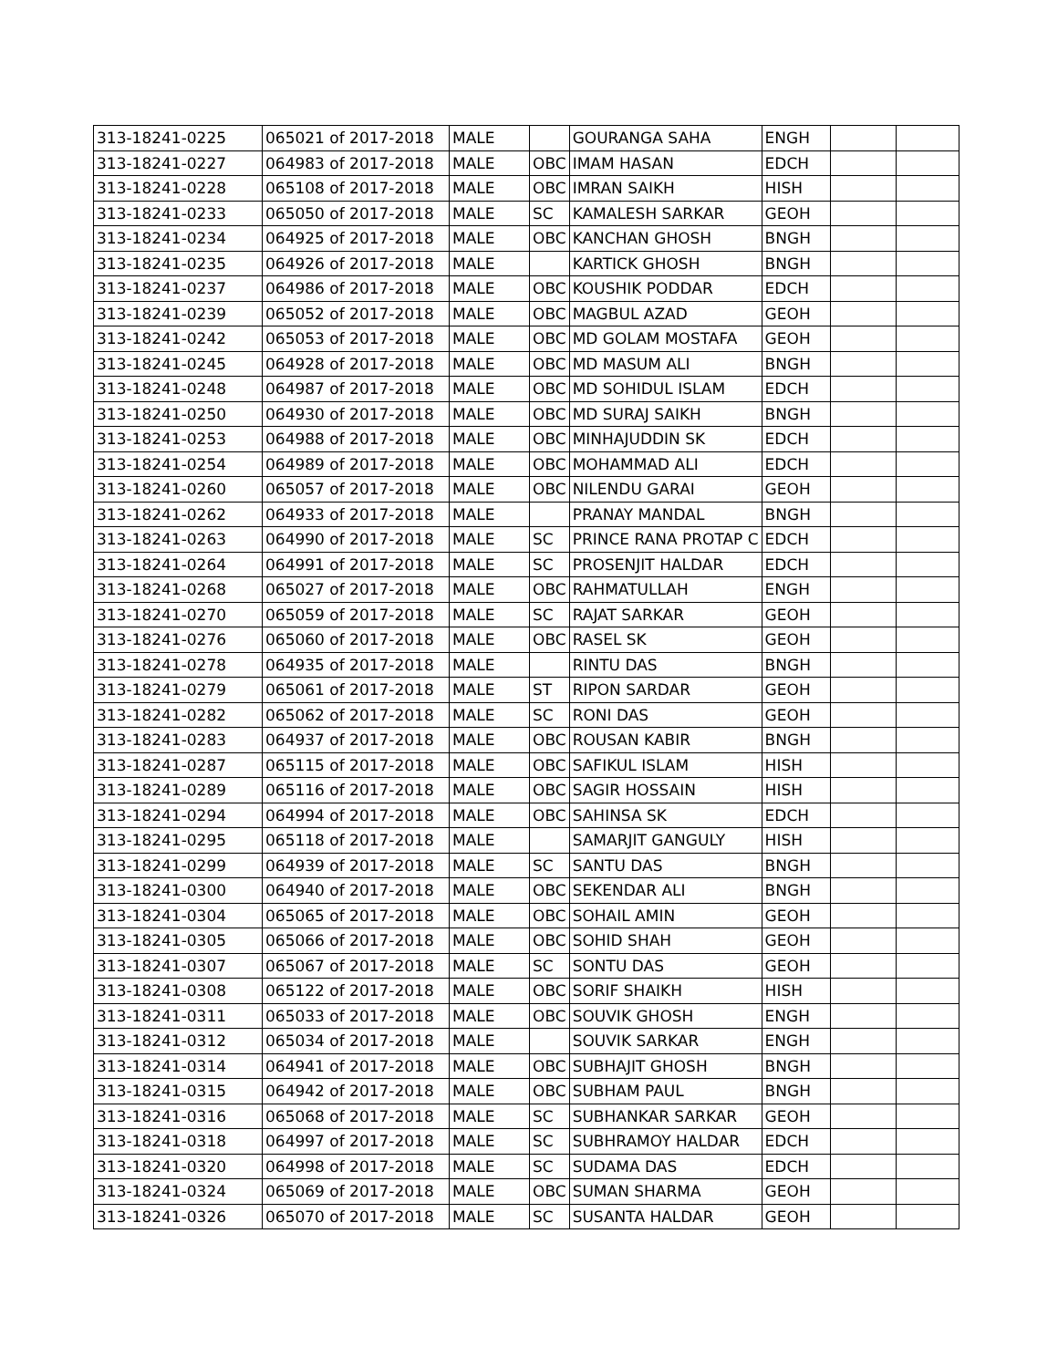| 313-18241-0225 | 065021 of 2017-2018 | MALE | | GOURANGA SAHA | ENGH | | |
| 313-18241-0227 | 064983 of 2017-2018 | MALE | OBC | IMAM HASAN | EDCH | | |
| 313-18241-0228 | 065108 of 2017-2018 | MALE | OBC | IMRAN SAIKH | HISH | | |
| 313-18241-0233 | 065050 of 2017-2018 | MALE | SC | KAMALESH SARKAR | GEOH | | |
| 313-18241-0234 | 064925 of 2017-2018 | MALE | OBC | KANCHAN GHOSH | BNGH | | |
| 313-18241-0235 | 064926 of 2017-2018 | MALE | | KARTICK GHOSH | BNGH | | |
| 313-18241-0237 | 064986 of 2017-2018 | MALE | OBC | KOUSHIK PODDAR | EDCH | | |
| 313-18241-0239 | 065052 of 2017-2018 | MALE | OBC | MAGBUL AZAD | GEOH | | |
| 313-18241-0242 | 065053 of 2017-2018 | MALE | OBC | MD GOLAM MOSTAFA | GEOH | | |
| 313-18241-0245 | 064928 of 2017-2018 | MALE | OBC | MD MASUM ALI | BNGH | | |
| 313-18241-0248 | 064987 of 2017-2018 | MALE | OBC | MD SOHIDUL ISLAM | EDCH | | |
| 313-18241-0250 | 064930 of 2017-2018 | MALE | OBC | MD SURAJ SAIKH | BNGH | | |
| 313-18241-0253 | 064988 of 2017-2018 | MALE | OBC | MINHAJUDDIN SK | EDCH | | |
| 313-18241-0254 | 064989 of 2017-2018 | MALE | OBC | MOHAMMAD ALI | EDCH | | |
| 313-18241-0260 | 065057 of 2017-2018 | MALE | OBC | NILENDU GARAI | GEOH | | |
| 313-18241-0262 | 064933 of 2017-2018 | MALE | | PRANAY MANDAL | BNGH | | |
| 313-18241-0263 | 064990 of 2017-2018 | MALE | SC | PRINCE RANA PROTAP C | EDCH | | |
| 313-18241-0264 | 064991 of 2017-2018 | MALE | SC | PROSENJIT HALDAR | EDCH | | |
| 313-18241-0268 | 065027 of 2017-2018 | MALE | OBC | RAHMATULLAH | ENGH | | |
| 313-18241-0270 | 065059 of 2017-2018 | MALE | SC | RAJAT SARKAR | GEOH | | |
| 313-18241-0276 | 065060 of 2017-2018 | MALE | OBC | RASEL SK | GEOH | | |
| 313-18241-0278 | 064935 of 2017-2018 | MALE | | RINTU DAS | BNGH | | |
| 313-18241-0279 | 065061 of 2017-2018 | MALE | ST | RIPON SARDAR | GEOH | | |
| 313-18241-0282 | 065062 of 2017-2018 | MALE | SC | RONI DAS | GEOH | | |
| 313-18241-0283 | 064937 of 2017-2018 | MALE | OBC | ROUSAN KABIR | BNGH | | |
| 313-18241-0287 | 065115 of 2017-2018 | MALE | OBC | SAFIKUL ISLAM | HISH | | |
| 313-18241-0289 | 065116 of 2017-2018 | MALE | OBC | SAGIR HOSSAIN | HISH | | |
| 313-18241-0294 | 064994 of 2017-2018 | MALE | OBC | SAHINSA SK | EDCH | | |
| 313-18241-0295 | 065118 of 2017-2018 | MALE | | SAMARJIT GANGULY | HISH | | |
| 313-18241-0299 | 064939 of 2017-2018 | MALE | SC | SANTU DAS | BNGH | | |
| 313-18241-0300 | 064940 of 2017-2018 | MALE | OBC | SEKENDAR ALI | BNGH | | |
| 313-18241-0304 | 065065 of 2017-2018 | MALE | OBC | SOHAIL AMIN | GEOH | | |
| 313-18241-0305 | 065066 of 2017-2018 | MALE | OBC | SOHID SHAH | GEOH | | |
| 313-18241-0307 | 065067 of 2017-2018 | MALE | SC | SONTU DAS | GEOH | | |
| 313-18241-0308 | 065122 of 2017-2018 | MALE | OBC | SORIF SHAIKH | HISH | | |
| 313-18241-0311 | 065033 of 2017-2018 | MALE | OBC | SOUVIK GHOSH | ENGH | | |
| 313-18241-0312 | 065034 of 2017-2018 | MALE | | SOUVIK SARKAR | ENGH | | |
| 313-18241-0314 | 064941 of 2017-2018 | MALE | OBC | SUBHAJIT GHOSH | BNGH | | |
| 313-18241-0315 | 064942 of 2017-2018 | MALE | OBC | SUBHAM PAUL | BNGH | | |
| 313-18241-0316 | 065068 of 2017-2018 | MALE | SC | SUBHANKAR SARKAR | GEOH | | |
| 313-18241-0318 | 064997 of 2017-2018 | MALE | SC | SUBHRAMOY HALDAR | EDCH | | |
| 313-18241-0320 | 064998 of 2017-2018 | MALE | SC | SUDAMA DAS | EDCH | | |
| 313-18241-0324 | 065069 of 2017-2018 | MALE | OBC | SUMAN SHARMA | GEOH | | |
| 313-18241-0326 | 065070 of 2017-2018 | MALE | SC | SUSANTA HALDAR | GEOH | | |